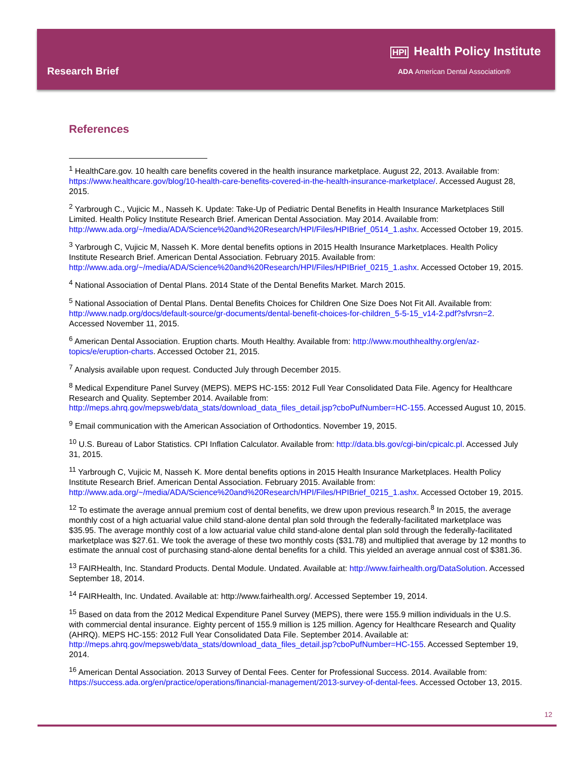HPI Health Policy Institute
Research Brief
ADA American Dental Association®
References
<sup>1</sup> HealthCare.gov. 10 health care benefits covered in the health insurance marketplace. August 22, 2013. Available from: https://www.healthcare.gov/blog/10-health-care-benefits-covered-in-the-health-insurance-marketplace/. Accessed August 28, 2015.
<sup>2</sup> Yarbrough C., Vujicic M., Nasseh K. Update: Take-Up of Pediatric Dental Benefits in Health Insurance Marketplaces Still Limited. Health Policy Institute Research Brief. American Dental Association. May 2014. Available from: http://www.ada.org/~/media/ADA/Science%20and%20Research/HPI/Files/HPIBrief_0514_1.ashx. Accessed October 19, 2015.
<sup>3</sup> Yarbrough C, Vujicic M, Nasseh K. More dental benefits options in 2015 Health Insurance Marketplaces. Health Policy Institute Research Brief. American Dental Association. February 2015. Available from: http://www.ada.org/~/media/ADA/Science%20and%20Research/HPI/Files/HPIBrief_0215_1.ashx. Accessed October 19, 2015.
<sup>4</sup> National Association of Dental Plans. 2014 State of the Dental Benefits Market. March 2015.
<sup>5</sup> National Association of Dental Plans. Dental Benefits Choices for Children One Size Does Not Fit All. Available from: http://www.nadp.org/docs/default-source/gr-documents/dental-benefit-choices-for-children_5-5-15_v14-2.pdf?sfvrsn=2. Accessed November 11, 2015.
<sup>6</sup> American Dental Association. Eruption charts. Mouth Healthy. Available from: http://www.mouthhealthy.org/en/az-topics/e/eruption-charts. Accessed October 21, 2015.
<sup>7</sup> Analysis available upon request. Conducted July through December 2015.
<sup>8</sup> Medical Expenditure Panel Survey (MEPS). MEPS HC-155: 2012 Full Year Consolidated Data File. Agency for Healthcare Research and Quality. September 2014. Available from: http://meps.ahrq.gov/mepsweb/data_stats/download_data_files_detail.jsp?cboPufNumber=HC-155. Accessed August 10, 2015.
<sup>9</sup> Email communication with the American Association of Orthodontics. November 19, 2015.
<sup>10</sup> U.S. Bureau of Labor Statistics. CPI Inflation Calculator. Available from: http://data.bls.gov/cgi-bin/cpicalc.pl. Accessed July 31, 2015.
<sup>11</sup> Yarbrough C, Vujicic M, Nasseh K. More dental benefits options in 2015 Health Insurance Marketplaces. Health Policy Institute Research Brief. American Dental Association. February 2015. Available from: http://www.ada.org/~/media/ADA/Science%20and%20Research/HPI/Files/HPIBrief_0215_1.ashx. Accessed October 19, 2015.
<sup>12</sup> To estimate the average annual premium cost of dental benefits, we drew upon previous research.<sup>8</sup> In 2015, the average monthly cost of a high actuarial value child stand-alone dental plan sold through the federally-facilitated marketplace was $35.95. The average monthly cost of a low actuarial value child stand-alone dental plan sold through the federally-facilitated marketplace was $27.61. We took the average of these two monthly costs ($31.78) and multiplied that average by 12 months to estimate the annual cost of purchasing stand-alone dental benefits for a child. This yielded an average annual cost of $381.36.
<sup>13</sup> FAIRHealth, Inc. Standard Products. Dental Module. Undated. Available at: http://www.fairhealth.org/DataSolution. Accessed September 18, 2014.
<sup>14</sup> FAIRHealth, Inc. Undated. Available at: http://www.fairhealth.org/. Accessed September 19, 2014.
<sup>15</sup> Based on data from the 2012 Medical Expenditure Panel Survey (MEPS), there were 155.9 million individuals in the U.S. with commercial dental insurance. Eighty percent of 155.9 million is 125 million. Agency for Healthcare Research and Quality (AHRQ). MEPS HC-155: 2012 Full Year Consolidated Data File. September 2014. Available at: http://meps.ahrq.gov/mepsweb/data_stats/download_data_files_detail.jsp?cboPufNumber=HC-155. Accessed September 19, 2014.
<sup>16</sup> American Dental Association. 2013 Survey of Dental Fees. Center for Professional Success. 2014. Available from: https://success.ada.org/en/practice/operations/financial-management/2013-survey-of-dental-fees. Accessed October 13, 2015.
12